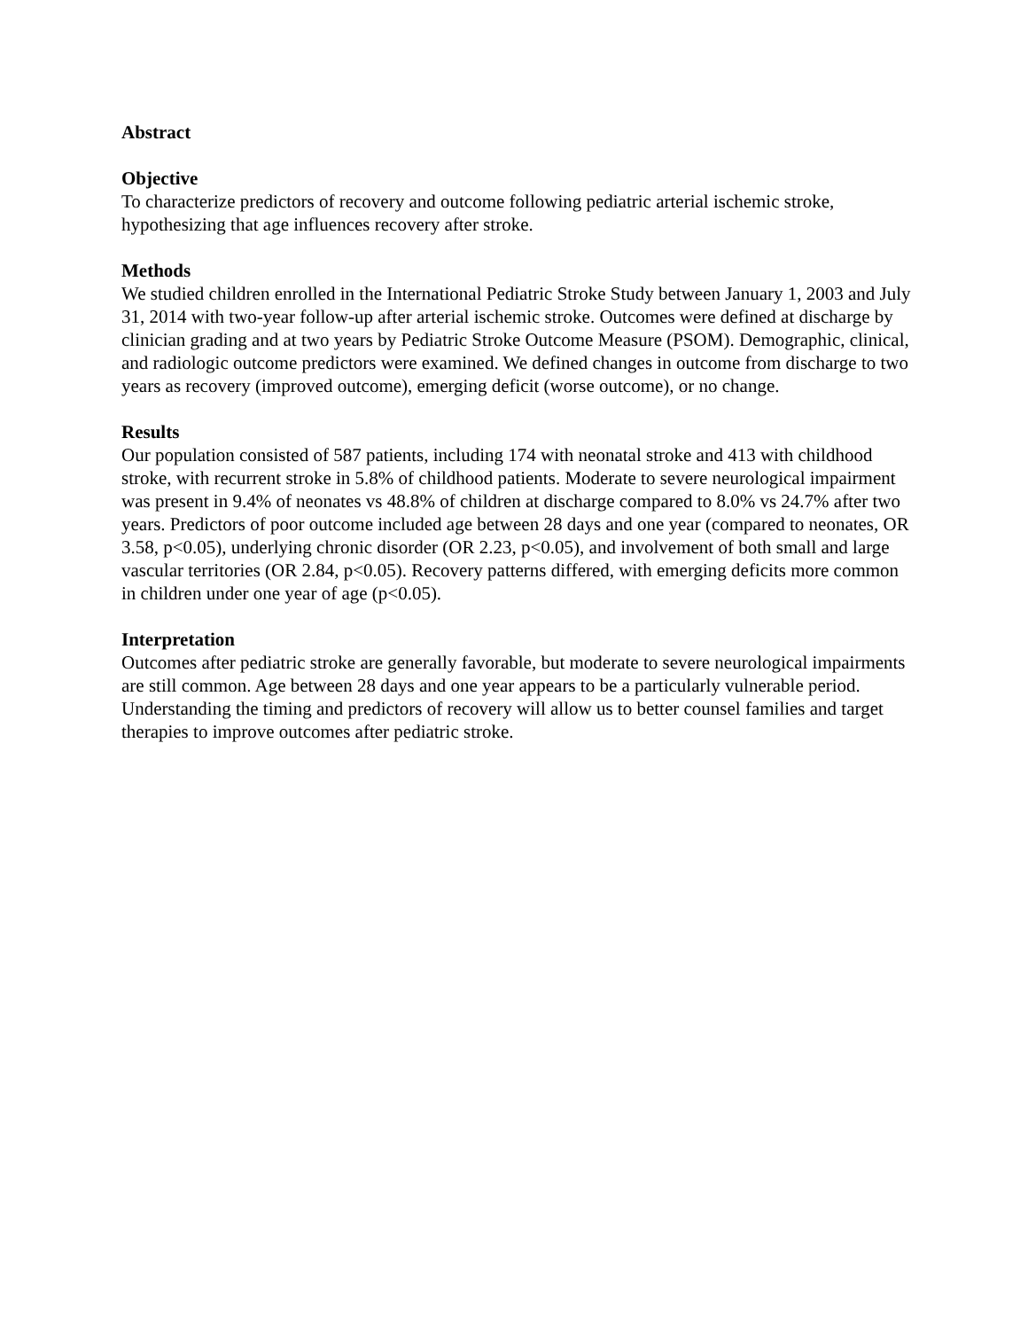Abstract
Objective
To characterize predictors of recovery and outcome following pediatric arterial ischemic stroke, hypothesizing that age influences recovery after stroke.
Methods
We studied children enrolled in the International Pediatric Stroke Study between January 1, 2003 and July 31, 2014 with two-year follow-up after arterial ischemic stroke. Outcomes were defined at discharge by clinician grading and at two years by Pediatric Stroke Outcome Measure (PSOM). Demographic, clinical, and radiologic outcome predictors were examined. We defined changes in outcome from discharge to two years as recovery (improved outcome), emerging deficit (worse outcome), or no change.
Results
Our population consisted of 587 patients, including 174 with neonatal stroke and 413 with childhood stroke, with recurrent stroke in 5.8% of childhood patients. Moderate to severe neurological impairment was present in 9.4% of neonates vs 48.8% of children at discharge compared to 8.0% vs 24.7% after two years. Predictors of poor outcome included age between 28 days and one year (compared to neonates, OR 3.58, p<0.05), underlying chronic disorder (OR 2.23, p<0.05), and involvement of both small and large vascular territories (OR 2.84, p<0.05). Recovery patterns differed, with emerging deficits more common in children under one year of age (p<0.05).
Interpretation
Outcomes after pediatric stroke are generally favorable, but moderate to severe neurological impairments are still common. Age between 28 days and one year appears to be a particularly vulnerable period. Understanding the timing and predictors of recovery will allow us to better counsel families and target therapies to improve outcomes after pediatric stroke.